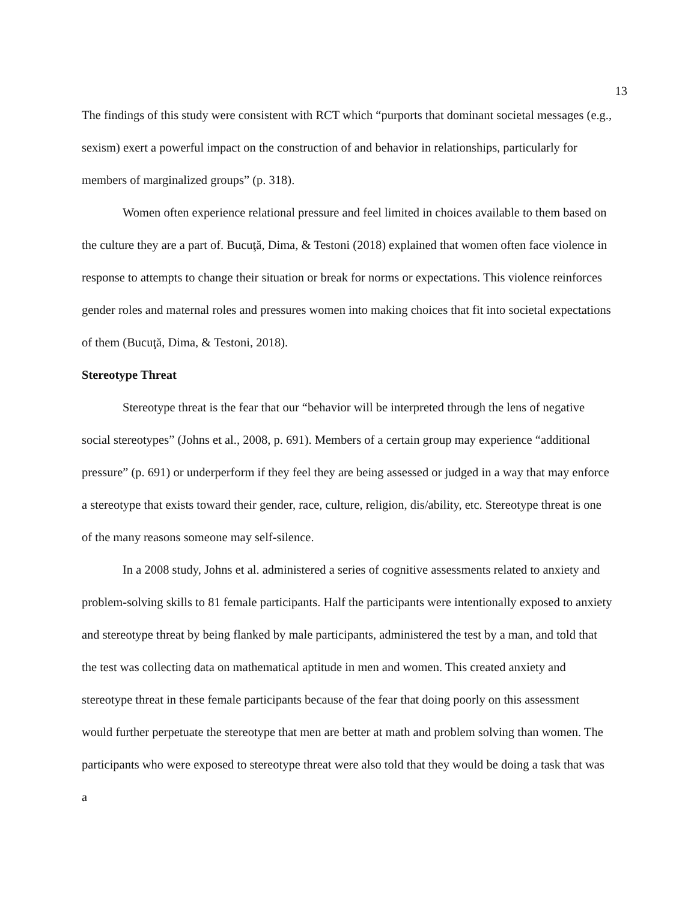13
The findings of this study were consistent with RCT which “purports that dominant societal messages (e.g., sexism) exert a powerful impact on the construction of and behavior in relationships, particularly for members of marginalized groups” (p. 318).
Women often experience relational pressure and feel limited in choices available to them based on the culture they are a part of. Bucuţă, Dima, & Testoni (2018) explained that women often face violence in response to attempts to change their situation or break for norms or expectations. This violence reinforces gender roles and maternal roles and pressures women into making choices that fit into societal expectations of them (Bucuţă, Dima, & Testoni, 2018).
Stereotype Threat
Stereotype threat is the fear that our “behavior will be interpreted through the lens of negative social stereotypes” (Johns et al., 2008, p. 691). Members of a certain group may experience “additional pressure” (p. 691) or underperform if they feel they are being assessed or judged in a way that may enforce a stereotype that exists toward their gender, race, culture, religion, dis/ability, etc. Stereotype threat is one of the many reasons someone may self-silence.
In a 2008 study, Johns et al. administered a series of cognitive assessments related to anxiety and problem-solving skills to 81 female participants. Half the participants were intentionally exposed to anxiety and stereotype threat by being flanked by male participants, administered the test by a man, and told that the test was collecting data on mathematical aptitude in men and women. This created anxiety and stereotype threat in these female participants because of the fear that doing poorly on this assessment would further perpetuate the stereotype that men are better at math and problem solving than women. The participants who were exposed to stereotype threat were also told that they would be doing a task that was a